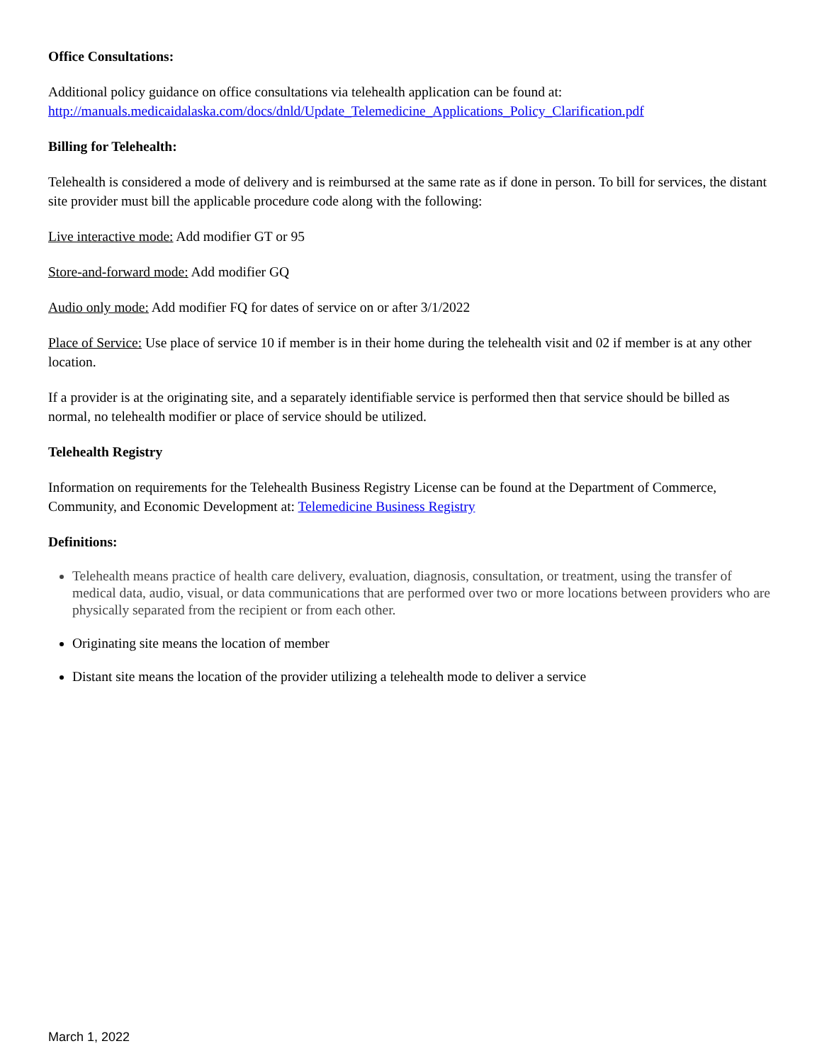Office Consultations:
Additional policy guidance on office consultations via telehealth application can be found at:
http://manuals.medicaidalaska.com/docs/dnld/Update_Telemedicine_Applications_Policy_Clarification.pdf
Billing for Telehealth:
Telehealth is considered a mode of delivery and is reimbursed at the same rate as if done in person. To bill for services, the distant site provider must bill the applicable procedure code along with the following:
Live interactive mode: Add modifier GT or 95
Store-and-forward mode: Add modifier GQ
Audio only mode: Add modifier FQ for dates of service on or after 3/1/2022
Place of Service: Use place of service 10 if member is in their home during the telehealth visit and 02 if member is at any other location.
If a provider is at the originating site, and a separately identifiable service is performed then that service should be billed as normal, no telehealth modifier or place of service should be utilized.
Telehealth Registry
Information on requirements for the Telehealth Business Registry License can be found at the Department of Commerce, Community, and Economic Development at: Telemedicine Business Registry
Definitions:
Telehealth means practice of health care delivery, evaluation, diagnosis, consultation, or treatment, using the transfer of medical data, audio, visual, or data communications that are performed over two or more locations between providers who are physically separated from the recipient or from each other.
Originating site means the location of member
Distant site means the location of the provider utilizing a telehealth mode to deliver a service
March 1, 2022